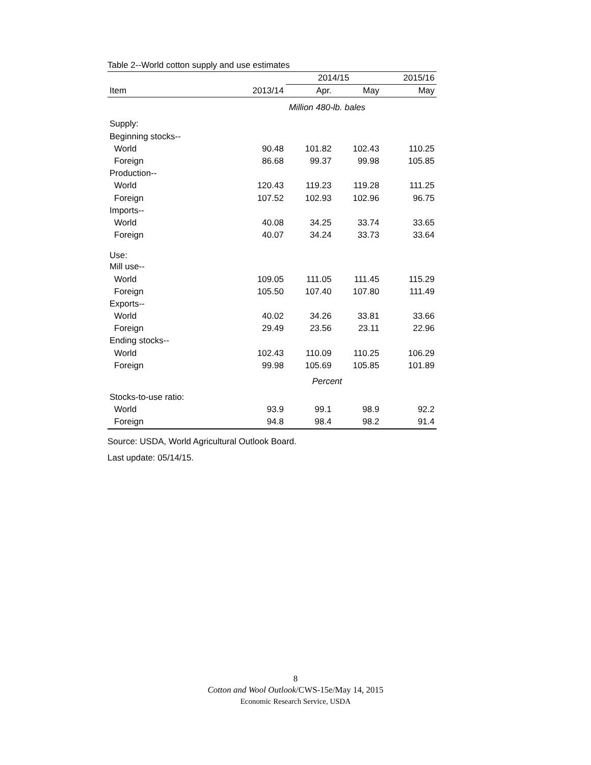Table 2--World cotton supply and use estimates
| | | 2014/15 | | 2015/16 |
| --- | --- | --- | --- | --- |
| Item | 2013/14 | Apr. | May | May |
| Million 480-lb. bales | | | | |
| Supply: | | | | |
| Beginning stocks-- | | | | |
| World | 90.48 | 101.82 | 102.43 | 110.25 |
| Foreign | 86.68 | 99.37 | 99.98 | 105.85 |
| Production-- | | | | |
| World | 120.43 | 119.23 | 119.28 | 111.25 |
| Foreign | 107.52 | 102.93 | 102.96 | 96.75 |
| Imports-- | | | | |
| World | 40.08 | 34.25 | 33.74 | 33.65 |
| Foreign | 40.07 | 34.24 | 33.73 | 33.64 |
| Use: | | | | |
| Mill use-- | | | | |
| World | 109.05 | 111.05 | 111.45 | 115.29 |
| Foreign | 105.50 | 107.40 | 107.80 | 111.49 |
| Exports-- | | | | |
| World | 40.02 | 34.26 | 33.81 | 33.66 |
| Foreign | 29.49 | 23.56 | 23.11 | 22.96 |
| Ending stocks-- | | | | |
| World | 102.43 | 110.09 | 110.25 | 106.29 |
| Foreign | 99.98 | 105.69 | 105.85 | 101.89 |
| Percent | | | | |
| Stocks-to-use ratio: | | | | |
| World | 93.9 | 99.1 | 98.9 | 92.2 |
| Foreign | 94.8 | 98.4 | 98.2 | 91.4 |
Source: USDA, World Agricultural Outlook Board.
Last update: 05/14/15.
8
Cotton and Wool Outlook/CWS-15e/May 14, 2015
Economic Research Service, USDA